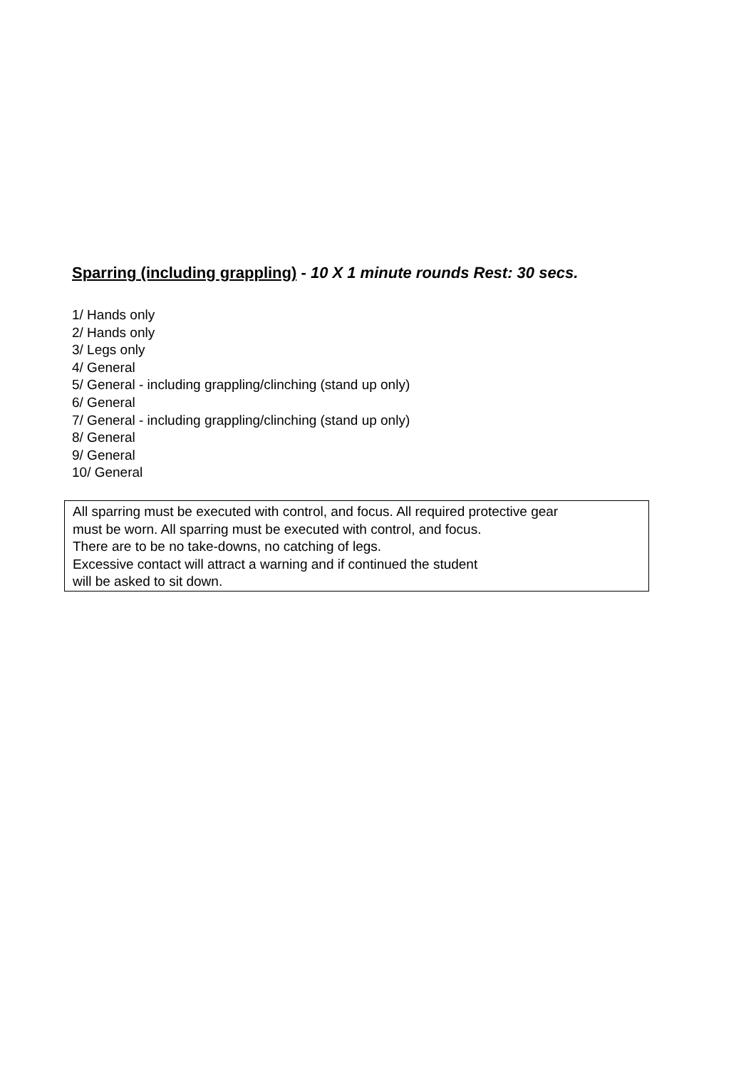Sparring (including grappling) - 10 X 1 minute rounds Rest: 30 secs.
1/ Hands only
2/ Hands only
3/ Legs only
4/ General
5/ General - including grappling/clinching (stand up only)
6/ General
7/ General - including grappling/clinching (stand up only)
8/ General
9/ General
10/ General
All sparring must be executed with control, and focus. All required protective gear
must be worn. All sparring must be executed with control, and focus.
There are to be no take-downs, no catching of legs.
Excessive contact will attract a warning and if continued the student
will be asked to sit down.